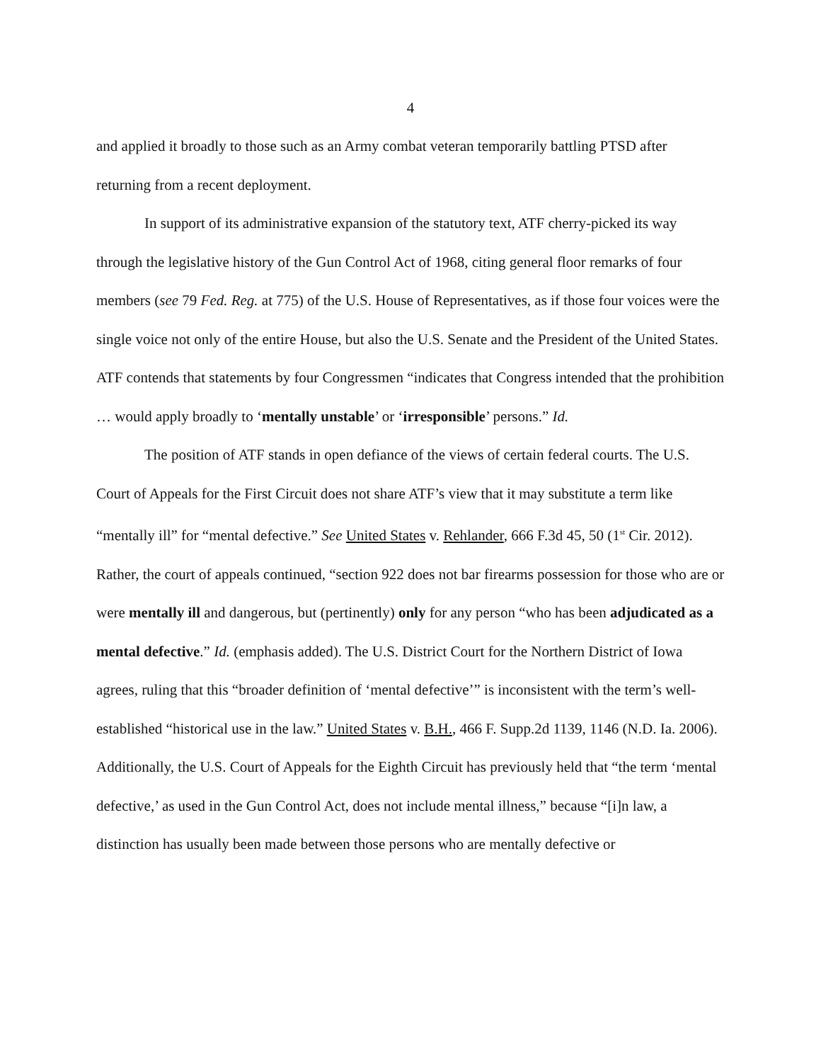4
and applied it broadly to those such as an Army combat veteran temporarily battling PTSD after returning from a recent deployment.
In support of its administrative expansion of the statutory text, ATF cherry-picked its way through the legislative history of the Gun Control Act of 1968, citing general floor remarks of four members (see 79 Fed. Reg. at 775) of the U.S. House of Representatives, as if those four voices were the single voice not only of the entire House, but also the U.S. Senate and the President of the United States. ATF contends that statements by four Congressmen “indicates that Congress intended that the prohibition … would apply broadly to ‘mentally unstable’ or ‘irresponsible’ persons.” Id.
The position of ATF stands in open defiance of the views of certain federal courts. The U.S. Court of Appeals for the First Circuit does not share ATF’s view that it may substitute a term like “mentally ill” for “mental defective.” See United States v. Rehlander, 666 F.3d 45, 50 (1<sup>st</sup> Cir. 2012). Rather, the court of appeals continued, “section 922 does not bar firearms possession for those who are or were mentally ill and dangerous, but (pertinently) only for any person “who has been adjudicated as a mental defective.” Id. (emphasis added). The U.S. District Court for the Northern District of Iowa agrees, ruling that this “broader definition of ‘mental defective’” is inconsistent with the term’s well-established “historical use in the law.” United States v. B.H., 466 F. Supp.2d 1139, 1146 (N.D. Ia. 2006). Additionally, the U.S. Court of Appeals for the Eighth Circuit has previously held that “the term ‘mental defective,’ as used in the Gun Control Act, does not include mental illness,” because “[i]n law, a distinction has usually been made between those persons who are mentally defective or